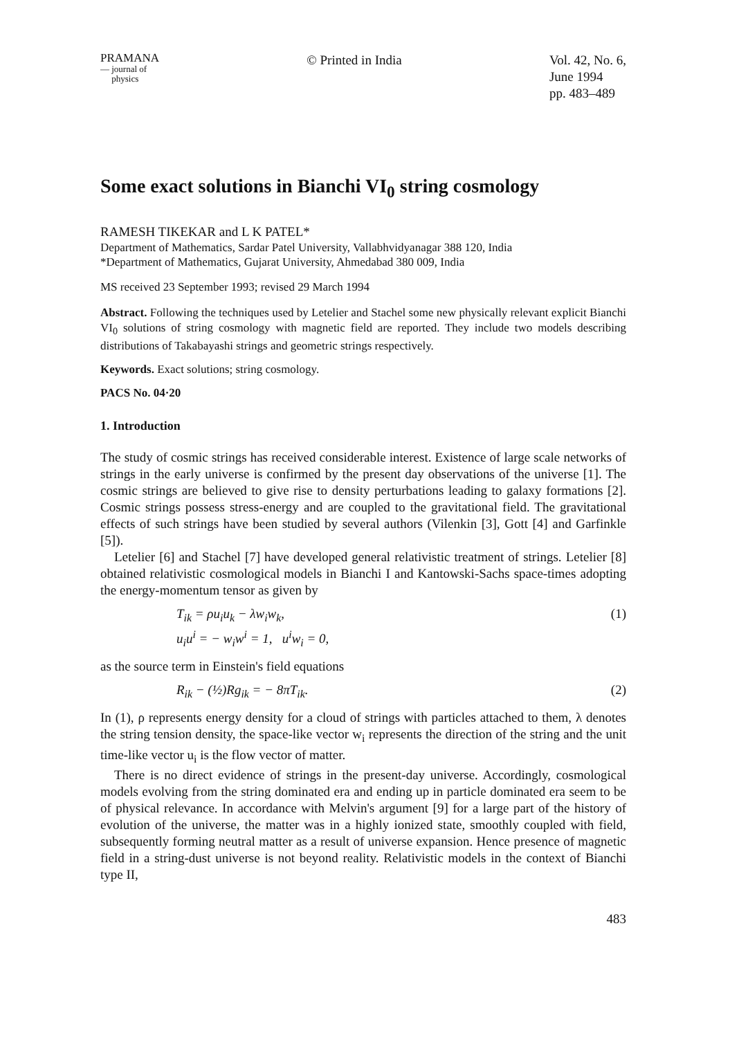PRAMANA
— journal of
physics
© Printed in India Vol. 42, No. 6,
June 1994
pp. 483–489
Some exact solutions in Bianchi VI<sub>0</sub> string cosmology
RAMESH TIKEKAR and L K PATEL*
Department of Mathematics, Sardar Patel University, Vallabhvidyanagar 388 120, India
*Department of Mathematics, Gujarat University, Ahmedabad 380 009, India
MS received 23 September 1993; revised 29 March 1994
Abstract. Following the techniques used by Letelier and Stachel some new physically relevant explicit Bianchi VI<sub>0</sub> solutions of string cosmology with magnetic field are reported. They include two models describing distributions of Takabayashi strings and geometric strings respectively.
Keywords. Exact solutions; string cosmology.
PACS No. 04·20
1. Introduction
The study of cosmic strings has received considerable interest. Existence of large scale networks of strings in the early universe is confirmed by the present day observations of the universe [1]. The cosmic strings are believed to give rise to density perturbations leading to galaxy formations [2]. Cosmic strings possess stress-energy and are coupled to the gravitational field. The gravitational effects of such strings have been studied by several authors (Vilenkin [3], Gott [4] and Garfinkle [5]).
Letelier [6] and Stachel [7] have developed general relativistic treatment of strings. Letelier [8] obtained relativistic cosmological models in Bianchi I and Kantowski-Sachs space-times adopting the energy-momentum tensor as given by
T<sub>ik</sub> = ρu<sub>i</sub>u<sub>k</sub> − λw<sub>i</sub>w<sub>k</sub>,
u<sub>i</sub>u<sup>i</sup> = − w<sub>i</sub>w<sup>i</sup> = 1, u<sup>i</sup>w<sub>i</sub> = 0, (1)
as the source term in Einstein's field equations
R<sub>ik</sub> − (½)Rg<sub>ik</sub> = − 8πT<sub>ik</sub>. (2)
In (1), ρ represents energy density for a cloud of strings with particles attached to them, λ denotes the string tension density, the space-like vector w<sub>i</sub> represents the direction of the string and the unit time-like vector u<sub>i</sub> is the flow vector of matter.
There is no direct evidence of strings in the present-day universe. Accordingly, cosmological models evolving from the string dominated era and ending up in particle dominated era seem to be of physical relevance. In accordance with Melvin's argument [9] for a large part of the history of evolution of the universe, the matter was in a highly ionized state, smoothly coupled with field, subsequently forming neutral matter as a result of universe expansion. Hence presence of magnetic field in a string-dust universe is not beyond reality. Relativistic models in the context of Bianchi type II,
483